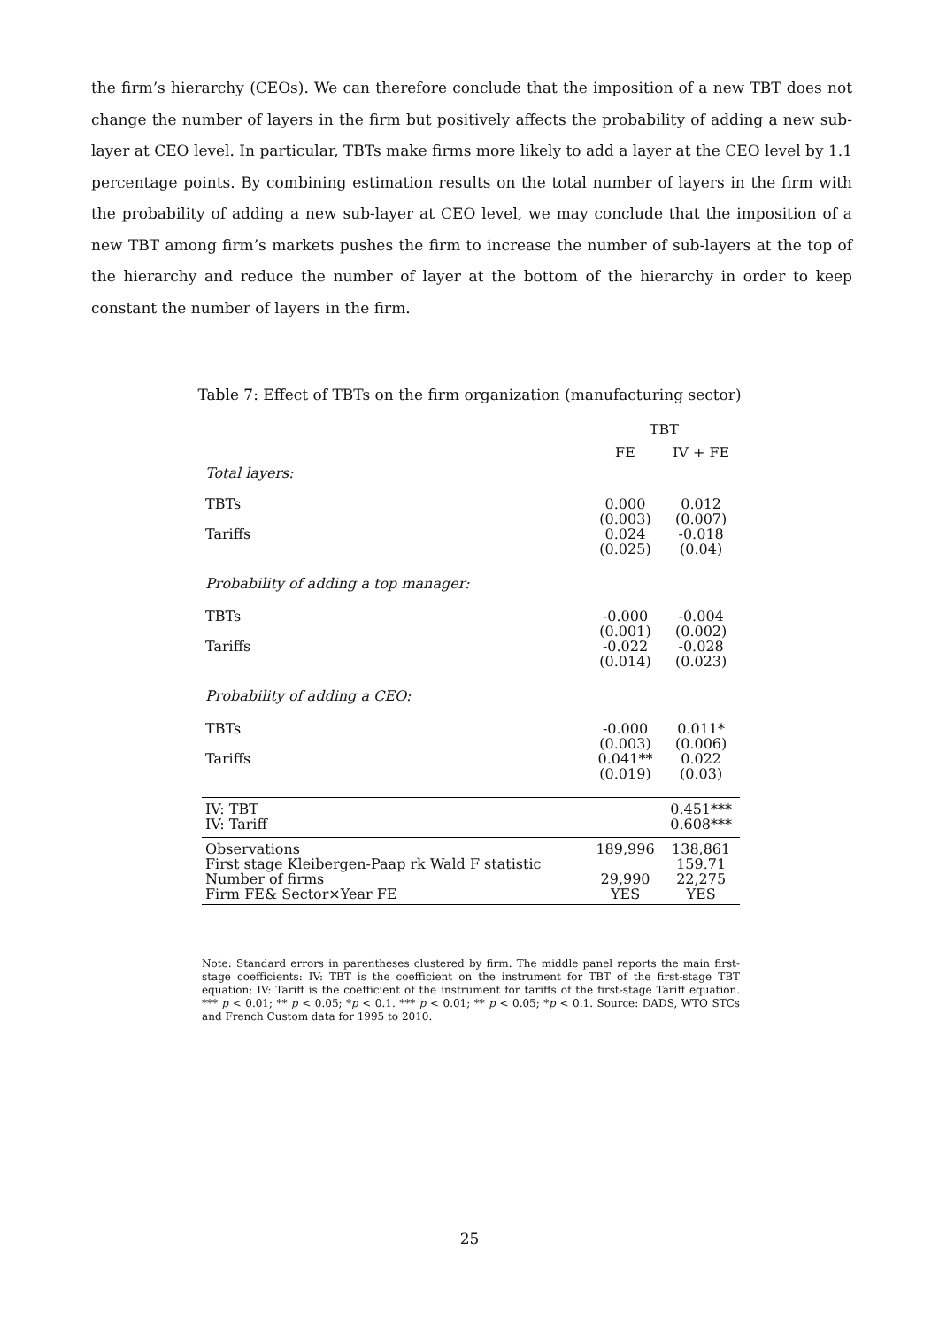the firm’s hierarchy (CEOs). We can therefore conclude that the imposition of a new TBT does not change the number of layers in the firm but positively affects the probability of adding a new sub-layer at CEO level. In particular, TBTs make firms more likely to add a layer at the CEO level by 1.1 percentage points. By combining estimation results on the total number of layers in the firm with the probability of adding a new sub-layer at CEO level, we may conclude that the imposition of a new TBT among firm’s markets pushes the firm to increase the number of sub-layers at the top of the hierarchy and reduce the number of layer at the bottom of the hierarchy in order to keep constant the number of layers in the firm.
Table 7: Effect of TBTs on the firm organization (manufacturing sector)
| | TBT | |
| | FE | IV + FE |
| Total layers: | | |
| TBTs | 0.000 (0.003) | 0.012 (0.007) |
| Tariffs | 0.024 (0.025) | -0.018 (0.04) |
| Probability of adding a top manager: | | |
| TBTs | -0.000 (0.001) | -0.004 (0.002) |
| Tariffs | -0.022 (0.014) | -0.028 (0.023) |
| Probability of adding a CEO: | | |
| TBTs | -0.000 (0.003) | 0.011* (0.006) |
| Tariffs | 0.041** (0.019) | 0.022 (0.03) |
| IV: TBT | | 0.451*** |
| IV: Tariff | | 0.608*** |
| Observations | 189,996 | 138,861 |
| First stage Kleibergen-Paap rk Wald F statistic | | 159.71 |
| Number of firms | 29,990 | 22,275 |
| Firm FE& Sector×Year FE | YES | YES |
Note: Standard errors in parentheses clustered by firm. The middle panel reports the main first-stage coefficients: IV: TBT is the coefficient on the instrument for TBT of the first-stage TBT equation; IV: Tariff is the coefficient of the instrument for tariffs of the first-stage Tariff equation. *** p < 0.01; ** p < 0.05; *p < 0.1. *** p < 0.01; ** p < 0.05; *p < 0.1. Source: DADS, WTO STCs and French Custom data for 1995 to 2010.
25